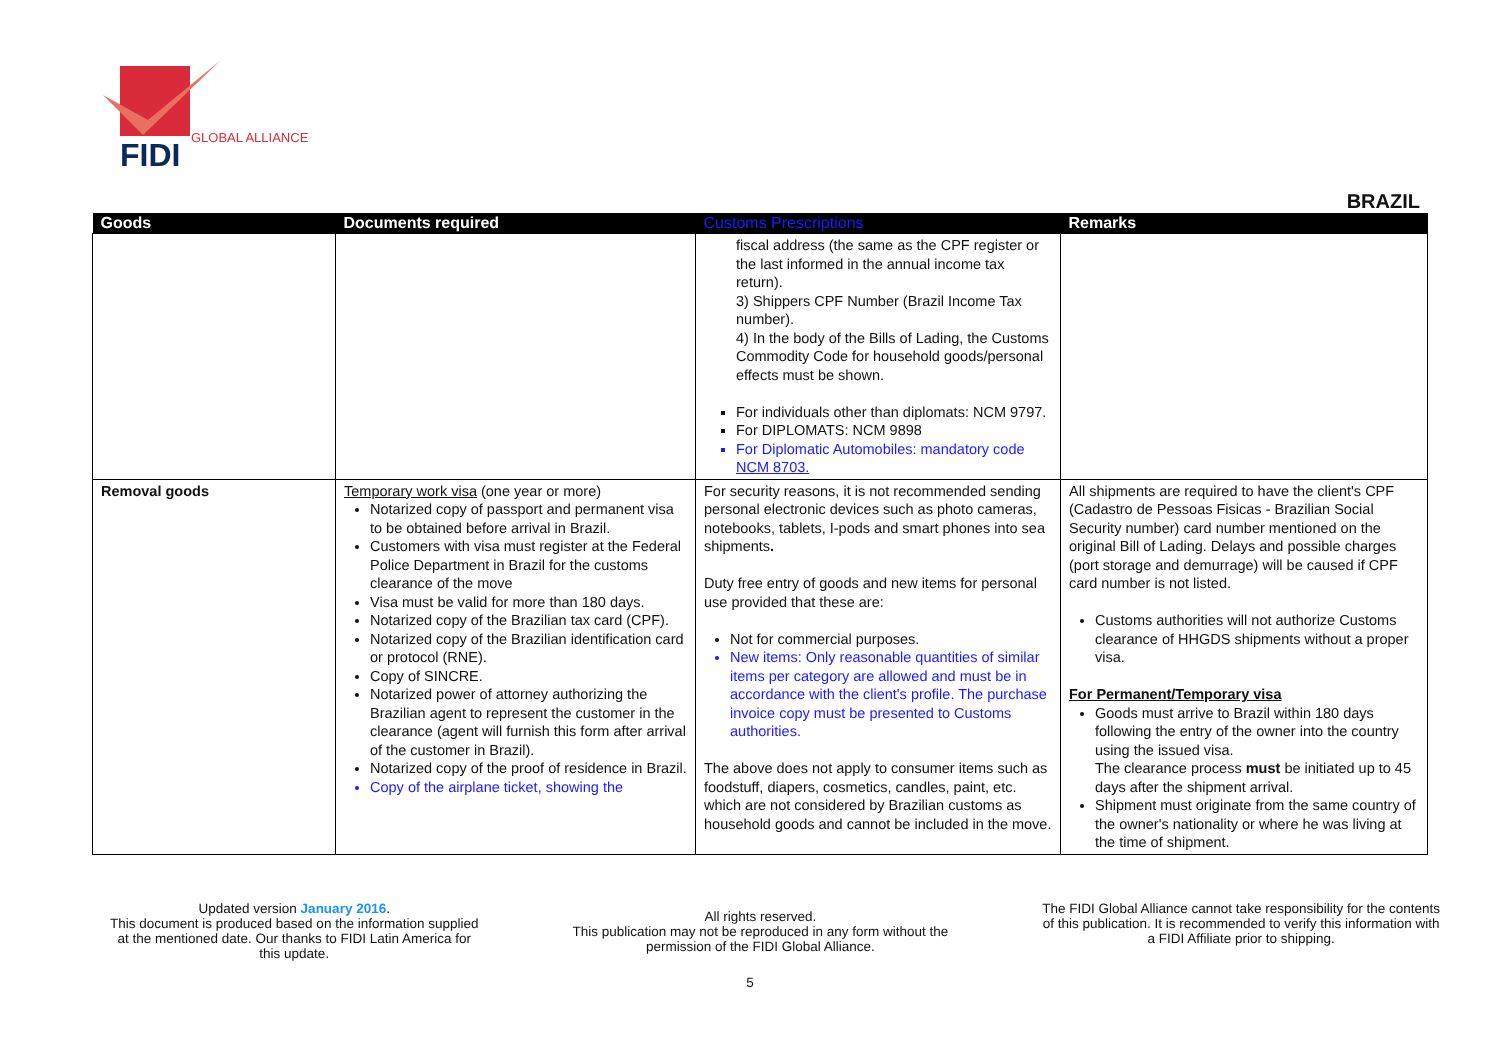FIDI
GLOBAL ALLIANCE
BRAZIL
| Goods | Documents required | Customs Prescriptions | Remarks |
| --- | --- | --- | --- |
| | | fiscal address (the same as the CPF register or the last informed in the annual income tax return). 3) Shippers CPF Number (Brazil Income Tax number). 4) In the body of the Bills of Lading, the Customs Commodity Code for household goods/personal effects must be shown. For individuals other than diplomats: NCM 9797. For DIPLOMATS: NCM 9898 For Diplomatic Automobiles: mandatory code NCM 8703. | |
| Removal goods | Temporary work visa (one year or more) Notarized copy of passport and permanent visa to be obtained before arrival in Brazil. Customers with visa must register at the Federal Police Department in Brazil for the customs clearance of the move Visa must be valid for more than 180 days. Notarized copy of the Brazilian tax card (CPF). Notarized copy of the Brazilian identification card or protocol (RNE). Copy of SINCRE. Notarized power of attorney authorizing the Brazilian agent to represent the customer in the clearance (agent will furnish this form after arrival of the customer in Brazil). Notarized copy of the proof of residence in Brazil. Copy of the airplane ticket, showing the | For security reasons, it is not recommended sending personal electronic devices such as photo cameras, notebooks, tablets, I-pods and smart phones into sea shipments . Duty free entry of goods and new items for personal use provided that these are: Not for commercial purposes. New items: Only reasonable quantities of similar items per category are allowed and must be in accordance with the client's profile. The purchase invoice copy must be presented to Customs authorities. The above does not apply to consumer items such as foodstuff, diapers, cosmetics, candles, paint, etc. which are not considered by Brazilian customs as household goods and cannot be included in the move. | All shipments are required to have the client's CPF (Cadastro de Pessoas Fisicas - Brazilian Social Security number) card number mentioned on the original Bill of Lading. Delays and possible charges (port storage and demurrage) will be caused if CPF card number is not listed. Customs authorities will not authorize Customs clearance of HHGDS shipments without a proper visa. For Permanent/Temporary visa Goods must arrive to Brazil within 180 days following the entry of the owner into the country using the issued visa. The clearance process must be initiated up to 45 days after the shipment arrival. Shipment must originate from the same country of the owner's nationality or where he was living at the time of shipment. |
Updated version January 2016.
This document is produced based on the information supplied
at the mentioned date. Our thanks to FIDI Latin America for
this update.
All rights reserved.
This publication may not be reproduced in any form without the
permission of the FIDI Global Alliance.
The FIDI Global Alliance cannot take responsibility for the contents
of this publication. It is recommended to verify this information with
a FIDI Affiliate prior to shipping.
5